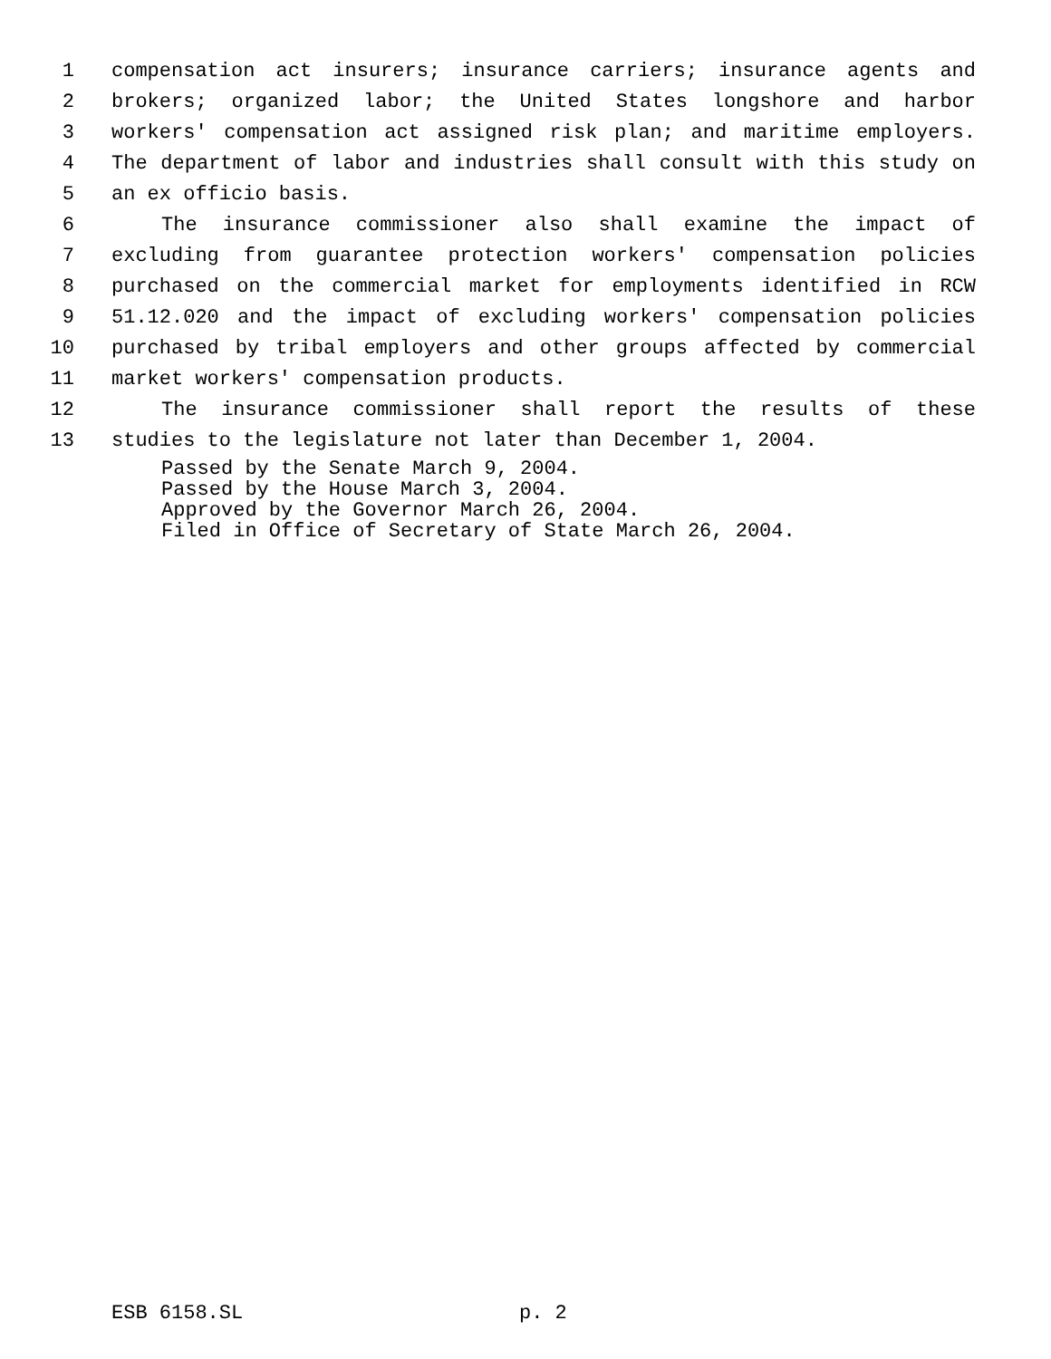1 compensation act insurers; insurance carriers; insurance agents and
2 brokers; organized labor; the United States longshore and harbor
3 workers' compensation act assigned risk plan; and maritime employers.
4 The department of labor and industries shall consult with this study on
5 an ex officio basis.
6 The insurance commissioner also shall examine the impact of
7 excluding from guarantee protection workers' compensation policies
8 purchased on the commercial market for employments identified in RCW
9 51.12.020 and the impact of excluding workers' compensation policies
10 purchased by tribal employers and other groups affected by commercial
11 market workers' compensation products.
12 The insurance commissioner shall report the results of these
13 studies to the legislature not later than December 1, 2004.
Passed by the Senate March 9, 2004.
Passed by the House March 3, 2004.
Approved by the Governor March 26, 2004.
Filed in Office of Secretary of State March 26, 2004.
ESB 6158.SL p. 2